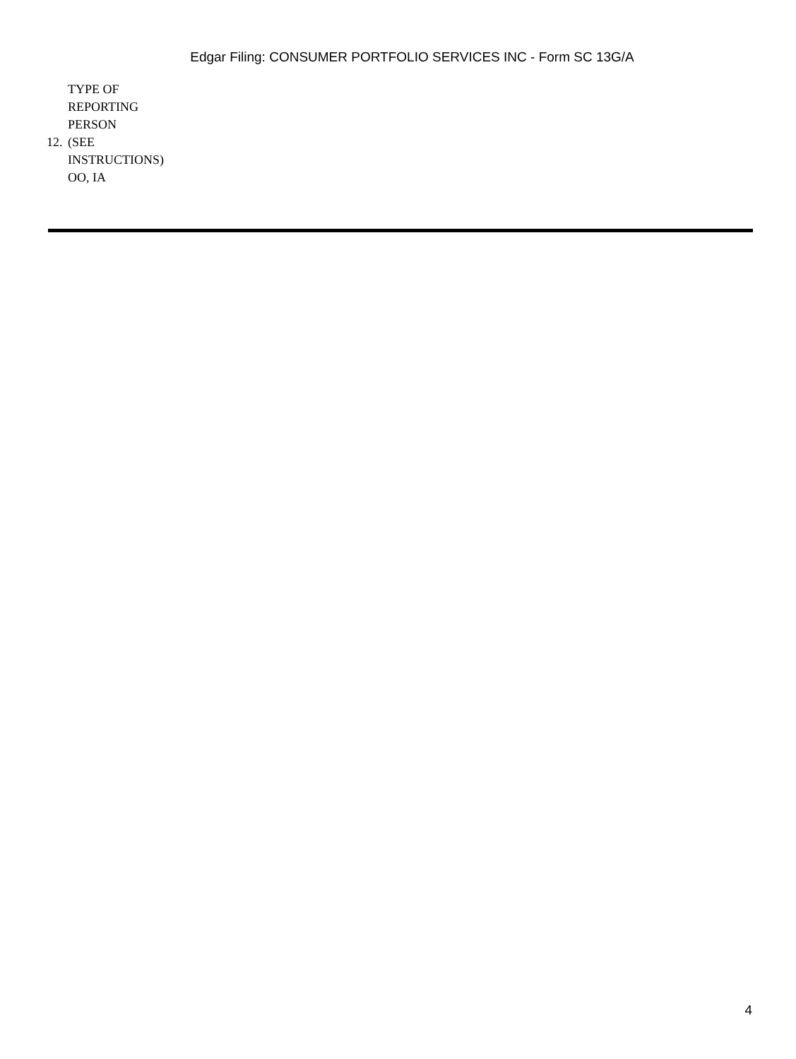Edgar Filing: CONSUMER PORTFOLIO SERVICES INC - Form SC 13G/A
| 12. | TYPE OF REPORTING PERSON (SEE INSTRUCTIONS) OO, IA |
4